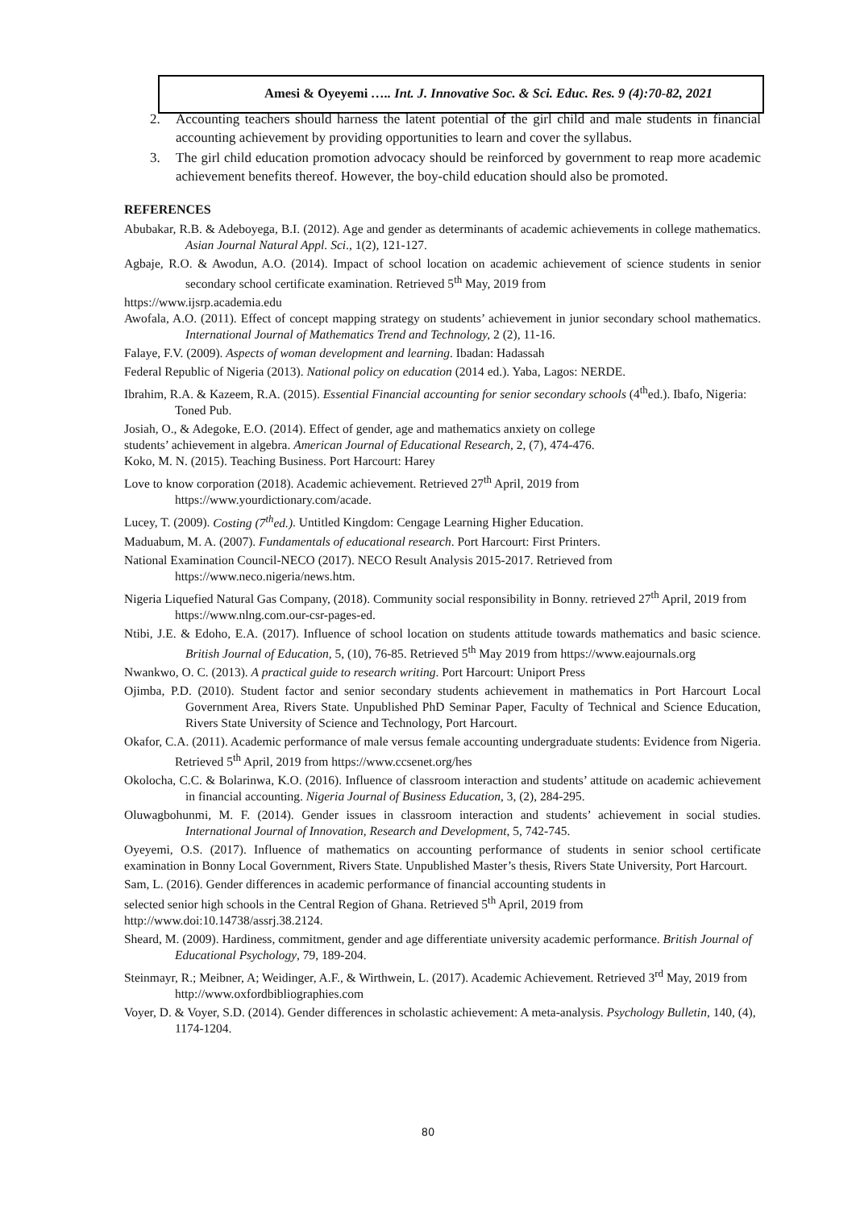Amesi & Oyeyemi ….. Int. J. Innovative Soc. & Sci. Educ. Res. 9 (4):70-82, 2021
2. Accounting teachers should harness the latent potential of the girl child and male students in financial accounting achievement by providing opportunities to learn and cover the syllabus.
3. The girl child education promotion advocacy should be reinforced by government to reap more academic achievement benefits thereof. However, the boy-child education should also be promoted.
REFERENCES
Abubakar, R.B. & Adeboyega, B.I. (2012). Age and gender as determinants of academic achievements in college mathematics. Asian Journal Natural Appl. Sci., 1(2), 121-127.
Agbaje, R.O. & Awodun, A.O. (2014). Impact of school location on academic achievement of science students in senior secondary school certificate examination. Retrieved 5<sup>th</sup> May, 2019 from
https://www.ijsrp.academia.edu
Awofala, A.O. (2011). Effect of concept mapping strategy on students’ achievement in junior secondary school mathematics. International Journal of Mathematics Trend and Technology, 2 (2), 11-16.
Falaye, F.V. (2009). Aspects of woman development and learning. Ibadan: Hadassah
Federal Republic of Nigeria (2013). National policy on education (2014 ed.). Yaba, Lagos: NERDE.
Ibrahim, R.A. & Kazeem, R.A. (2015). Essential Financial accounting for senior secondary schools (4<sup>th</sup>ed.). Ibafo, Nigeria: Toned Pub.
Josiah, O., & Adegoke, E.O. (2014). Effect of gender, age and mathematics anxiety on college
students’ achievement in algebra. American Journal of Educational Research, 2, (7), 474-476.
Koko, M. N. (2015). Teaching Business. Port Harcourt: Harey
Love to know corporation (2018). Academic achievement. Retrieved 27<sup>th</sup> April, 2019 from https://www.yourdictionary.com/acade.
Lucey, T. (2009). Costing (7<sup>th</sup>ed.). Untitled Kingdom: Cengage Learning Higher Education.
Maduabum, M. A. (2007). Fundamentals of educational research. Port Harcourt: First Printers.
National Examination Council-NECO (2017). NECO Result Analysis 2015-2017. Retrieved from https://www.neco.nigeria/news.htm.
Nigeria Liquefied Natural Gas Company, (2018). Community social responsibility in Bonny. retrieved 27<sup>th</sup> April, 2019 from https://www.nlng.com.our-csr-pages-ed.
Ntibi, J.E. & Edoho, E.A. (2017). Influence of school location on students attitude towards mathematics and basic science. British Journal of Education, 5, (10), 76-85. Retrieved 5<sup>th</sup> May 2019 from https://www.eajournals.org
Nwankwo, O. C. (2013). A practical guide to research writing. Port Harcourt: Uniport Press
Ojimba, P.D. (2010). Student factor and senior secondary students achievement in mathematics in Port Harcourt Local Government Area, Rivers State. Unpublished PhD Seminar Paper, Faculty of Technical and Science Education, Rivers State University of Science and Technology, Port Harcourt.
Okafor, C.A. (2011). Academic performance of male versus female accounting undergraduate students: Evidence from Nigeria. Retrieved 5<sup>th</sup> April, 2019 from https://www.ccsenet.org/hes
Okolocha, C.C. & Bolarinwa, K.O. (2016). Influence of classroom interaction and students’ attitude on academic achievement in financial accounting. Nigeria Journal of Business Education, 3, (2), 284-295.
Oluwagbohunmi, M. F. (2014). Gender issues in classroom interaction and students’ achievement in social studies. International Journal of Innovation, Research and Development, 5, 742-745.
Oyeyemi, O.S. (2017). Influence of mathematics on accounting performance of students in senior school certificate examination in Bonny Local Government, Rivers State. Unpublished Master’s thesis, Rivers State University, Port Harcourt.
Sam, L. (2016). Gender differences in academic performance of financial accounting students in
selected senior high schools in the Central Region of Ghana. Retrieved 5<sup>th</sup> April, 2019 from
http://www.doi:10.14738/assrj.38.2124.
Sheard, M. (2009). Hardiness, commitment, gender and age differentiate university academic performance. British Journal of Educational Psychology, 79, 189-204.
Steinmayr, R.; Meibner, A; Weidinger, A.F., & Wirthwein, L. (2017). Academic Achievement. Retrieved 3<sup>rd</sup> May, 2019 from http://www.oxfordbibliographies.com
Voyer, D. & Voyer, S.D. (2014). Gender differences in scholastic achievement: A meta-analysis. Psychology Bulletin, 140, (4), 1174-1204.
80